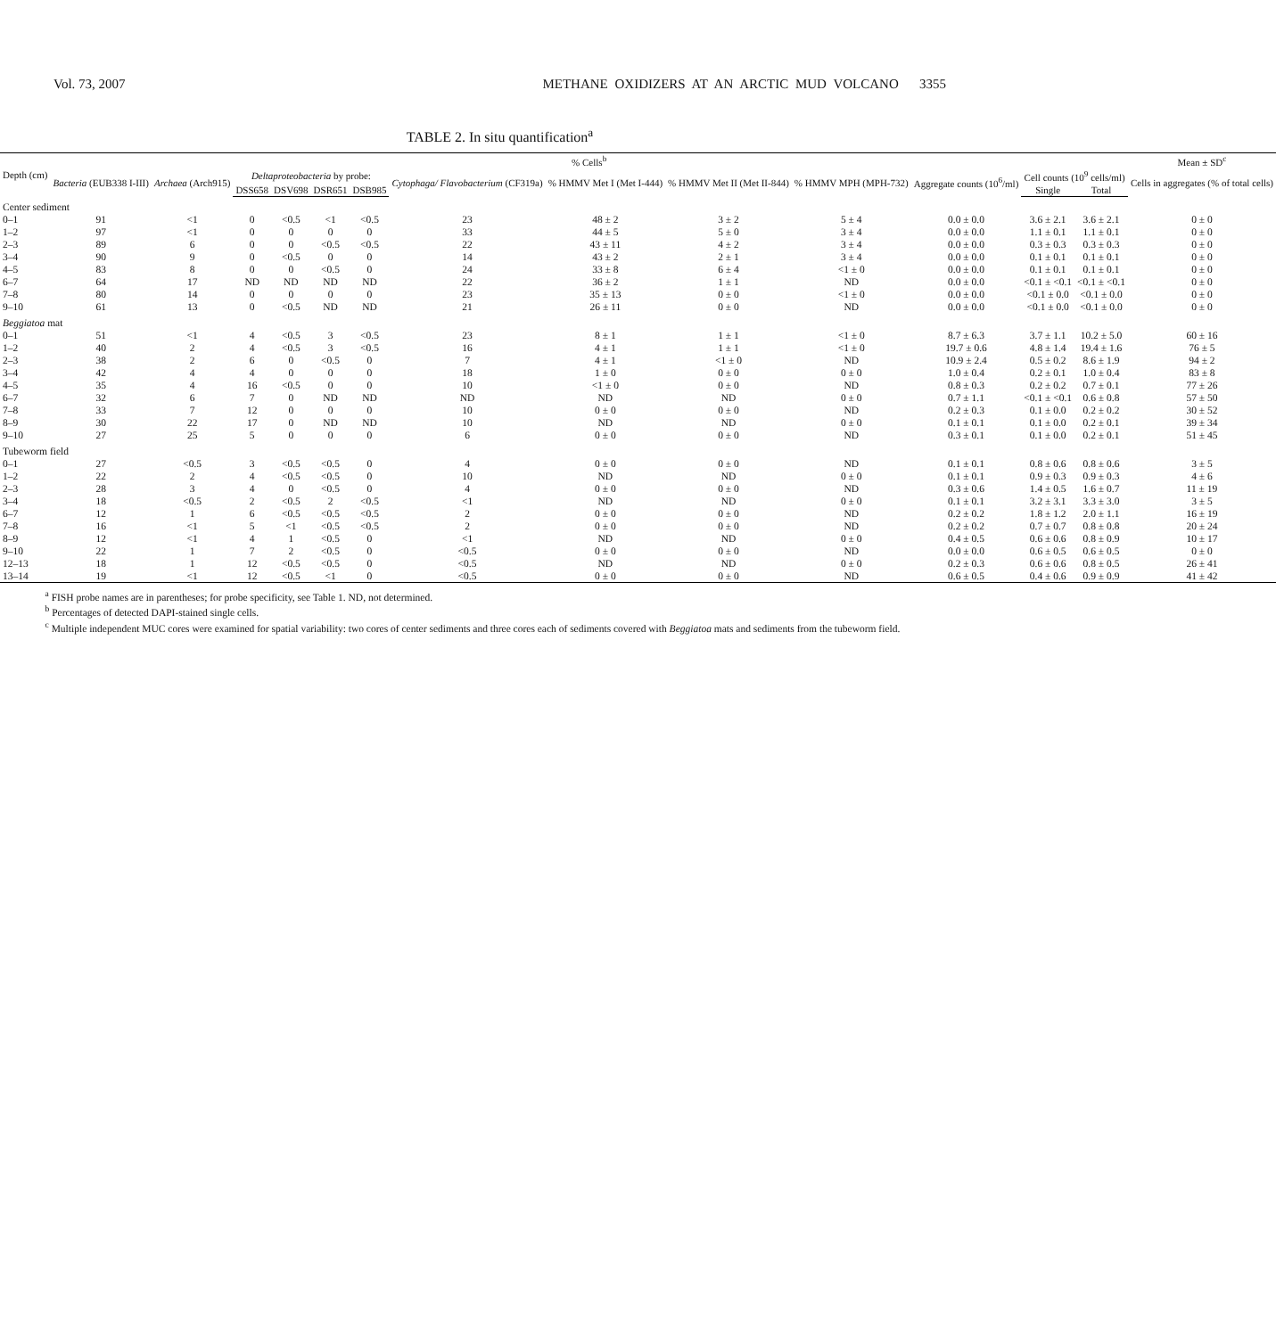Vol. 73, 2007 METHANE OXIDIZERS AT AN ARCTIC MUD VOLCANO 3355
TABLE 2. In situ quantification<sup>a</sup>
| Depth (cm) | % Cells<sup>b</sup> | | | | | | | | | | | | | Mean ± SD<sup>c</sup> |
| --- | --- | --- | --- | --- | --- | --- | --- | --- | --- | --- | --- | --- | --- | --- |
| | Bacteria (EUB338 I-III) | Archaea (Arch915) | Deltaproteobacteria by probe: | | | | Cytophaga/ Flavobacterium (CF319a) | % HMMV Met I (Met I-444) | % HMMV Met II (Met II-844) | % HMMV MPH (MPH-732) | Aggregate counts (10<sup>6</sup>/ml) | Cell counts (10<sup>9</sup> cells/ml) | | Cells in aggregates (% of total cells) |
| | | | DSS658 | DSV698 | DSR651 | DSB985 | | | | | | Single | Total | |
| Center sediment | | | | | | | | | | | | | | |
| 0–1 | 91 | <1 | 0 | <0.5 | <1 | <0.5 | 23 | 48 ± 2 | 3 ± 2 | 5 ± 4 | 0.0 ± 0.0 | 3.6 ± 2.1 | 3.6 ± 2.1 | 0 ± 0 |
| 1–2 | 97 | <1 | 0 | 0 | 0 | 0 | 33 | 44 ± 5 | 5 ± 0 | 3 ± 4 | 0.0 ± 0.0 | 1.1 ± 0.1 | 1.1 ± 0.1 | 0 ± 0 |
| 2–3 | 89 | 6 | 0 | 0 | <0.5 | <0.5 | 22 | 43 ± 11 | 4 ± 2 | 3 ± 4 | 0.0 ± 0.0 | 0.3 ± 0.3 | 0.3 ± 0.3 | 0 ± 0 |
| 3–4 | 90 | 9 | 0 | <0.5 | 0 | 0 | 14 | 43 ± 2 | 2 ± 1 | 3 ± 4 | 0.0 ± 0.0 | 0.1 ± 0.1 | 0.1 ± 0.1 | 0 ± 0 |
| 4–5 | 83 | 8 | 0 | 0 | <0.5 | 0 | 24 | 33 ± 8 | 6 ± 4 | <1 ± 0 | 0.0 ± 0.0 | 0.1 ± 0.1 | 0.1 ± 0.1 | 0 ± 0 |
| 6–7 | 64 | 17 | ND | ND | ND | ND | 22 | 36 ± 2 | 1 ± 1 | ND | 0.0 ± 0.0 | <0.1 ± <0.1 | <0.1 ± <0.1 | 0 ± 0 |
| 7–8 | 80 | 14 | 0 | 0 | 0 | 0 | 23 | 35 ± 13 | 0 ± 0 | <1 ± 0 | 0.0 ± 0.0 | <0.1 ± 0.0 | <0.1 ± 0.0 | 0 ± 0 |
| 9–10 | 61 | 13 | 0 | <0.5 | ND | ND | 21 | 26 ± 11 | 0 ± 0 | ND | 0.0 ± 0.0 | <0.1 ± 0.0 | <0.1 ± 0.0 | 0 ± 0 |
| Beggiatoa mat | | | | | | | | | | | | | | |
| 0–1 | 51 | <1 | 4 | <0.5 | 3 | <0.5 | 23 | 8 ± 1 | 1 ± 1 | <1 ± 0 | 8.7 ± 6.3 | 3.7 ± 1.1 | 10.2 ± 5.0 | 60 ± 16 |
| 1–2 | 40 | 2 | 4 | <0.5 | 3 | <0.5 | 16 | 4 ± 1 | 1 ± 1 | <1 ± 0 | 19.7 ± 0.6 | 4.8 ± 1.4 | 19.4 ± 1.6 | 76 ± 5 |
| 2–3 | 38 | 2 | 6 | 0 | <0.5 | 0 | 7 | 4 ± 1 | <1 ± 0 | ND | 10.9 ± 2.4 | 0.5 ± 0.2 | 8.6 ± 1.9 | 94 ± 2 |
| 3–4 | 42 | 4 | 4 | 0 | 0 | 0 | 18 | 1 ± 0 | 0 ± 0 | 0 ± 0 | 1.0 ± 0.4 | 0.2 ± 0.1 | 1.0 ± 0.4 | 83 ± 8 |
| 4–5 | 35 | 4 | 16 | <0.5 | 0 | 0 | 10 | <1 ± 0 | 0 ± 0 | ND | 0.8 ± 0.3 | 0.2 ± 0.2 | 0.7 ± 0.1 | 77 ± 26 |
| 6–7 | 32 | 6 | 7 | 0 | ND | ND | ND | ND | ND | 0 ± 0 | 0.7 ± 1.1 | <0.1 ± <0.1 | 0.6 ± 0.8 | 57 ± 50 |
| 7–8 | 33 | 7 | 12 | 0 | 0 | 0 | 10 | 0 ± 0 | 0 ± 0 | ND | 0.2 ± 0.3 | 0.1 ± 0.0 | 0.2 ± 0.2 | 30 ± 52 |
| 8–9 | 30 | 22 | 17 | 0 | ND | ND | 10 | ND | ND | 0 ± 0 | 0.1 ± 0.1 | 0.1 ± 0.0 | 0.2 ± 0.1 | 39 ± 34 |
| 9–10 | 27 | 25 | 5 | 0 | 0 | 0 | 6 | 0 ± 0 | 0 ± 0 | ND | 0.3 ± 0.1 | 0.1 ± 0.0 | 0.2 ± 0.1 | 51 ± 45 |
| Tubeworm field | | | | | | | | | | | | | | |
| 0–1 | 27 | <0.5 | 3 | <0.5 | <0.5 | 0 | 4 | 0 ± 0 | 0 ± 0 | ND | 0.1 ± 0.1 | 0.8 ± 0.6 | 0.8 ± 0.6 | 3 ± 5 |
| 1–2 | 22 | 2 | 4 | <0.5 | <0.5 | 0 | 10 | ND | ND | 0 ± 0 | 0.1 ± 0.1 | 0.9 ± 0.3 | 0.9 ± 0.3 | 4 ± 6 |
| 2–3 | 28 | 3 | 4 | 0 | <0.5 | 0 | 4 | 0 ± 0 | 0 ± 0 | ND | 0.3 ± 0.6 | 1.4 ± 0.5 | 1.6 ± 0.7 | 11 ± 19 |
| 3–4 | 18 | <0.5 | 2 | <0.5 | 2 | <0.5 | <1 | ND | ND | 0 ± 0 | 0.1 ± 0.1 | 3.2 ± 3.1 | 3.3 ± 3.0 | 3 ± 5 |
| 6–7 | 12 | 1 | 6 | <0.5 | <0.5 | <0.5 | 2 | 0 ± 0 | 0 ± 0 | ND | 0.2 ± 0.2 | 1.8 ± 1.2 | 2.0 ± 1.1 | 16 ± 19 |
| 7–8 | 16 | <1 | 5 | <1 | <0.5 | <0.5 | 2 | 0 ± 0 | 0 ± 0 | ND | 0.2 ± 0.2 | 0.7 ± 0.7 | 0.8 ± 0.8 | 20 ± 24 |
| 8–9 | 12 | <1 | 4 | 1 | <0.5 | 0 | <1 | ND | ND | 0 ± 0 | 0.4 ± 0.5 | 0.6 ± 0.6 | 0.8 ± 0.9 | 10 ± 17 |
| 9–10 | 22 | 1 | 7 | 2 | <0.5 | 0 | <0.5 | 0 ± 0 | 0 ± 0 | ND | 0.0 ± 0.0 | 0.6 ± 0.5 | 0.6 ± 0.5 | 0 ± 0 |
| 12–13 | 18 | 1 | 12 | <0.5 | <0.5 | 0 | <0.5 | ND | ND | 0 ± 0 | 0.2 ± 0.3 | 0.6 ± 0.6 | 0.8 ± 0.5 | 26 ± 41 |
| 13–14 | 19 | <1 | 12 | <0.5 | <1 | 0 | <0.5 | 0 ± 0 | 0 ± 0 | ND | 0.6 ± 0.5 | 0.4 ± 0.6 | 0.9 ± 0.9 | 41 ± 42 |
<sup>a</sup> FISH probe names are in parentheses; for probe specificity, see Table 1. ND, not determined.
<sup>b</sup> Percentages of detected DAPI-stained single cells.
<sup>c</sup> Multiple independent MUC cores were examined for spatial variability: two cores of center sediments and three cores each of sediments covered with Beggiatoa mats and sediments from the tubeworm field.